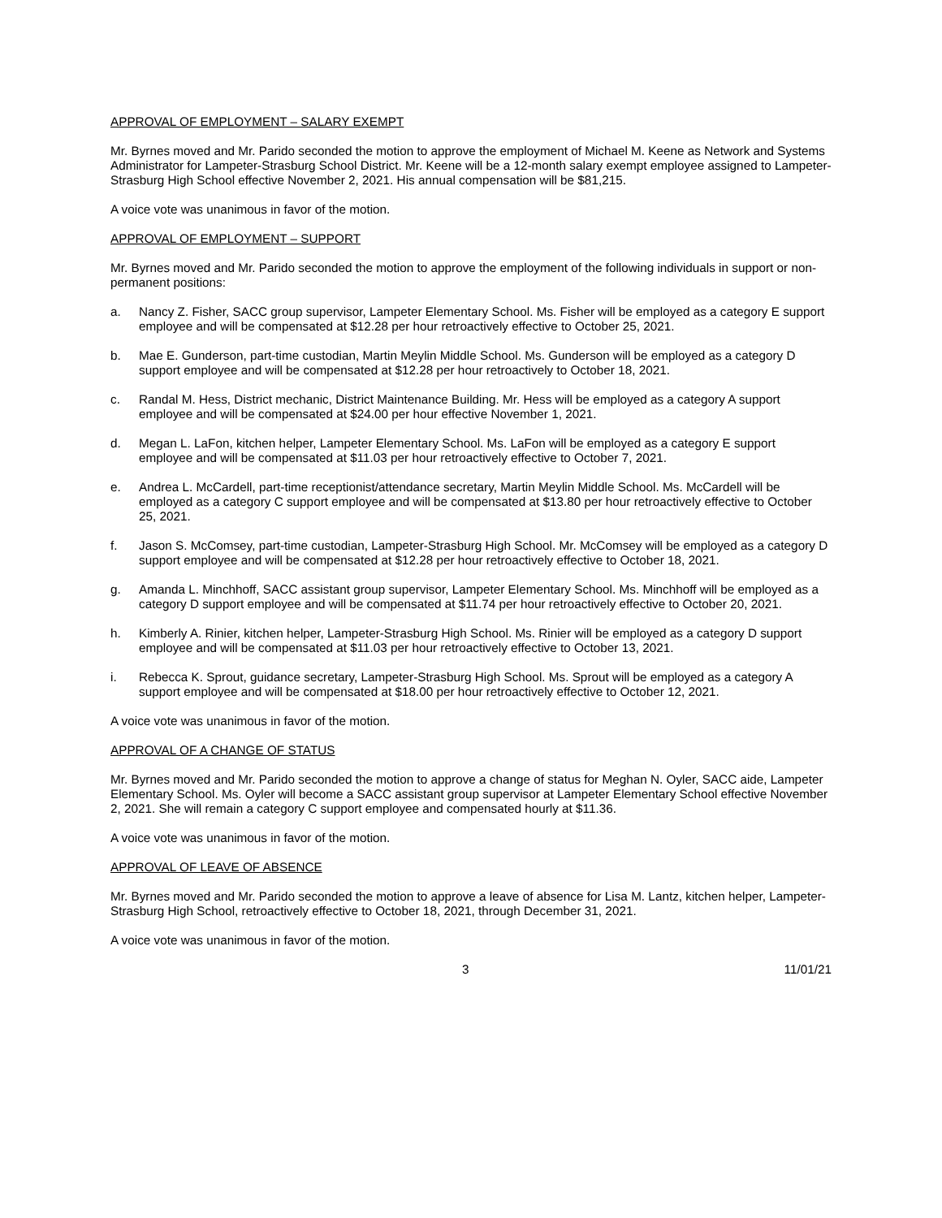APPROVAL OF EMPLOYMENT – SALARY EXEMPT
Mr. Byrnes moved and Mr. Parido seconded the motion to approve the employment of Michael M. Keene as Network and Systems Administrator for Lampeter-Strasburg School District. Mr. Keene will be a 12-month salary exempt employee assigned to Lampeter-Strasburg High School effective November 2, 2021. His annual compensation will be $81,215.
A voice vote was unanimous in favor of the motion.
APPROVAL OF EMPLOYMENT – SUPPORT
Mr. Byrnes moved and Mr. Parido seconded the motion to approve the employment of the following individuals in support or non-permanent positions:
a. Nancy Z. Fisher, SACC group supervisor, Lampeter Elementary School. Ms. Fisher will be employed as a category E support employee and will be compensated at $12.28 per hour retroactively effective to October 25, 2021.
b. Mae E. Gunderson, part-time custodian, Martin Meylin Middle School. Ms. Gunderson will be employed as a category D support employee and will be compensated at $12.28 per hour retroactively to October 18, 2021.
c. Randal M. Hess, District mechanic, District Maintenance Building. Mr. Hess will be employed as a category A support employee and will be compensated at $24.00 per hour effective November 1, 2021.
d. Megan L. LaFon, kitchen helper, Lampeter Elementary School. Ms. LaFon will be employed as a category E support employee and will be compensated at $11.03 per hour retroactively effective to October 7, 2021.
e. Andrea L. McCardell, part-time receptionist/attendance secretary, Martin Meylin Middle School. Ms. McCardell will be employed as a category C support employee and will be compensated at $13.80 per hour retroactively effective to October 25, 2021.
f. Jason S. McComsey, part-time custodian, Lampeter-Strasburg High School. Mr. McComsey will be employed as a category D support employee and will be compensated at $12.28 per hour retroactively effective to October 18, 2021.
g. Amanda L. Minchhoff, SACC assistant group supervisor, Lampeter Elementary School. Ms. Minchhoff will be employed as a category D support employee and will be compensated at $11.74 per hour retroactively effective to October 20, 2021.
h. Kimberly A. Rinier, kitchen helper, Lampeter-Strasburg High School. Ms. Rinier will be employed as a category D support employee and will be compensated at $11.03 per hour retroactively effective to October 13, 2021.
i. Rebecca K. Sprout, guidance secretary, Lampeter-Strasburg High School. Ms. Sprout will be employed as a category A support employee and will be compensated at $18.00 per hour retroactively effective to October 12, 2021.
A voice vote was unanimous in favor of the motion.
APPROVAL OF A CHANGE OF STATUS
Mr. Byrnes moved and Mr. Parido seconded the motion to approve a change of status for Meghan N. Oyler, SACC aide, Lampeter Elementary School. Ms. Oyler will become a SACC assistant group supervisor at Lampeter Elementary School effective November 2, 2021. She will remain a category C support employee and compensated hourly at $11.36.
A voice vote was unanimous in favor of the motion.
APPROVAL OF LEAVE OF ABSENCE
Mr. Byrnes moved and Mr. Parido seconded the motion to approve a leave of absence for Lisa M. Lantz, kitchen helper, Lampeter-Strasburg High School, retroactively effective to October 18, 2021, through December 31, 2021.
A voice vote was unanimous in favor of the motion.
3 11/01/21